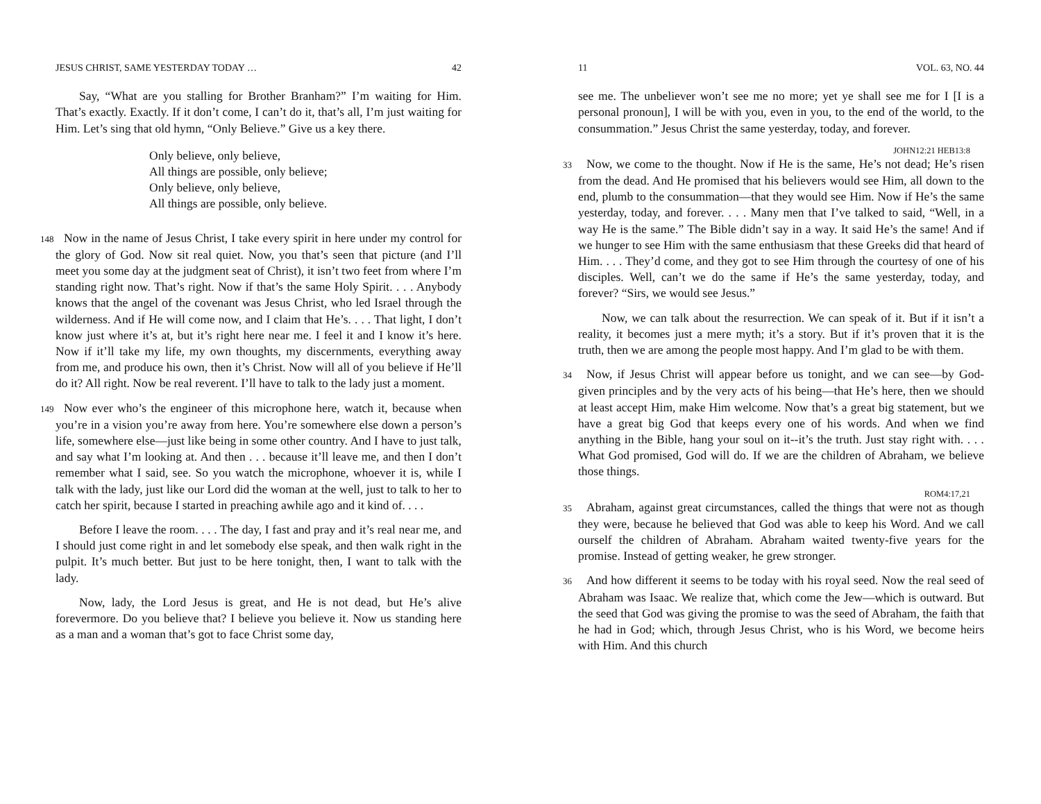JESUS CHRIST, SAME YESTERDAY TODAY … 42
Say, “What are you stalling for Brother Branham?” I’m waiting for Him. That’s exactly. Exactly. If it don’t come, I can’t do it, that’s all, I’m just waiting for Him. Let’s sing that old hymn, “Only Believe.” Give us a key there.
Only believe, only believe,
All things are possible, only believe;
Only believe, only believe,
All things are possible, only believe.
148 Now in the name of Jesus Christ, I take every spirit in here under my control for the glory of God. Now sit real quiet. Now, you that’s seen that picture (and I’ll meet you some day at the judgment seat of Christ), it isn’t two feet from where I’m standing right now. That’s right. Now if that’s the same Holy Spirit. . . . Anybody knows that the angel of the covenant was Jesus Christ, who led Israel through the wilderness. And if He will come now, and I claim that He’s. . . . That light, I don’t know just where it’s at, but it’s right here near me. I feel it and I know it’s here. Now if it’ll take my life, my own thoughts, my discernments, everything away from me, and produce his own, then it’s Christ. Now will all of you believe if He’ll do it? All right. Now be real reverent. I’ll have to talk to the lady just a moment.
149 Now ever who’s the engineer of this microphone here, watch it, because when you’re in a vision you’re away from here. You’re somewhere else down a person’s life, somewhere else—just like being in some other country. And I have to just talk, and say what I’m looking at. And then . . . because it’ll leave me, and then I don’t remember what I said, see. So you watch the microphone, whoever it is, while I talk with the lady, just like our Lord did the woman at the well, just to talk to her to catch her spirit, because I started in preaching awhile ago and it kind of. . . .
Before I leave the room. . . . The day, I fast and pray and it’s real near me, and I should just come right in and let somebody else speak, and then walk right in the pulpit. It’s much better. But just to be here tonight, then, I want to talk with the lady.
Now, lady, the Lord Jesus is great, and He is not dead, but He’s alive forevermore. Do you believe that? I believe you believe it. Now us standing here as a man and a woman that’s got to face Christ some day,
11 VOL. 63, NO. 44
see me. The unbeliever won’t see me no more; yet ye shall see me for I [I is a personal pronoun], I will be with you, even in you, to the end of the world, to the consummation.” Jesus Christ the same yesterday, today, and forever.
JOHN12:21 HEB13:8
33 Now, we come to the thought. Now if He is the same, He’s not dead; He’s risen from the dead. And He promised that his believers would see Him, all down to the end, plumb to the consummation—that they would see Him. Now if He’s the same yesterday, today, and forever. . . . Many men that I’ve talked to said, “Well, in a way He is the same.” The Bible didn’t say in a way. It said He’s the same! And if we hunger to see Him with the same enthusiasm that these Greeks did that heard of Him. . . . They’d come, and they got to see Him through the courtesy of one of his disciples. Well, can’t we do the same if He’s the same yesterday, today, and forever? “Sirs, we would see Jesus.”
Now, we can talk about the resurrection. We can speak of it. But if it isn’t a reality, it becomes just a mere myth; it’s a story. But if it’s proven that it is the truth, then we are among the people most happy. And I’m glad to be with them.
34 Now, if Jesus Christ will appear before us tonight, and we can see—by God-given principles and by the very acts of his being—that He’s here, then we should at least accept Him, make Him welcome. Now that’s a great big statement, but we have a great big God that keeps every one of his words. And when we find anything in the Bible, hang your soul on it--it’s the truth. Just stay right with. . . . What God promised, God will do. If we are the children of Abraham, we believe those things.
ROM4:17,21
35 Abraham, against great circumstances, called the things that were not as though they were, because he believed that God was able to keep his Word. And we call ourself the children of Abraham. Abraham waited twenty-five years for the promise. Instead of getting weaker, he grew stronger.
36 And how different it seems to be today with his royal seed. Now the real seed of Abraham was Isaac. We realize that, which come the Jew—which is outward. But the seed that God was giving the promise to was the seed of Abraham, the faith that he had in God; which, through Jesus Christ, who is his Word, we become heirs with Him. And this church